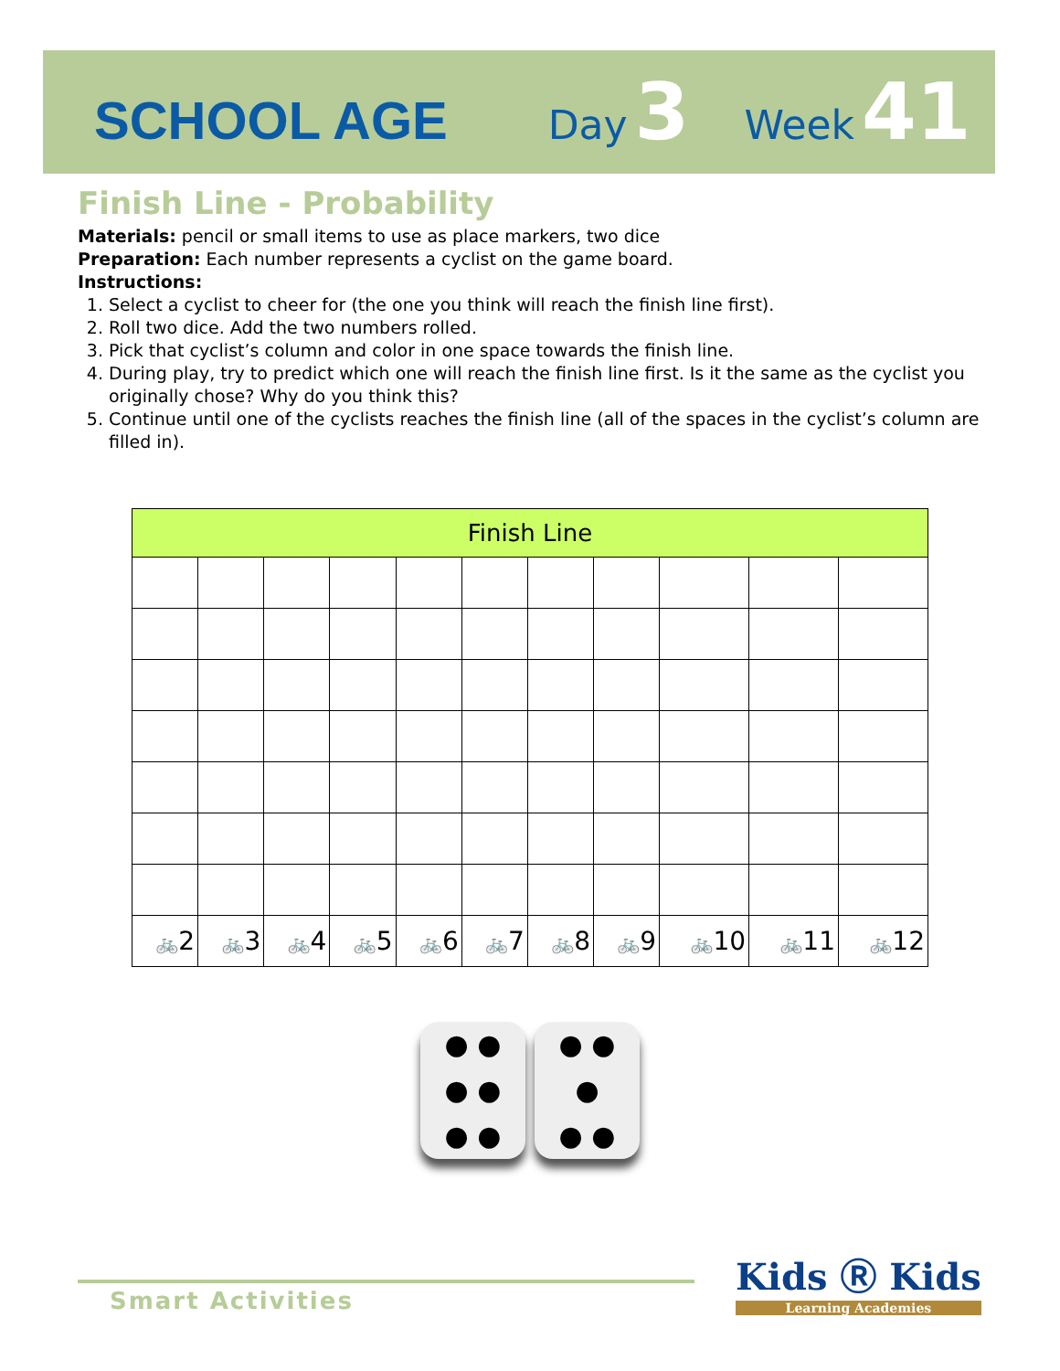SCHOOL AGE Day 3 Week 41
Finish Line - Probability
Materials: pencil or small items to use as place markers, two dice
Preparation: Each number represents a cyclist on the game board.
Instructions:
1. Select a cyclist to cheer for (the one you think will reach the finish line first).
2. Roll two dice. Add the two numbers rolled.
3. Pick that cyclist’s column and color in one space towards the finish line.
4. During play, try to predict which one will reach the finish line first. Is it the same as the cyclist you originally chose? Why do you think this?
5. Continue until one of the cyclists reaches the finish line (all of the spaces in the cyclist’s column are filled in).
| Finish Line | | | | | | | | | | |
| --- | --- | --- | --- | --- | --- | --- | --- | --- | --- | --- |
| 🚲 2 | 🚲 3 | 🚲 4 | 🚲 5 | 🚲 6 | 🚲 7 | 🚲 8 | 🚲 9 | 🚲 10 | 🚲 11 | 🚲 12 |
● ●
● ●
● ●
● ●
●
● ●
Smart Activities
Kids Ⓡ Kids
Learning Academies